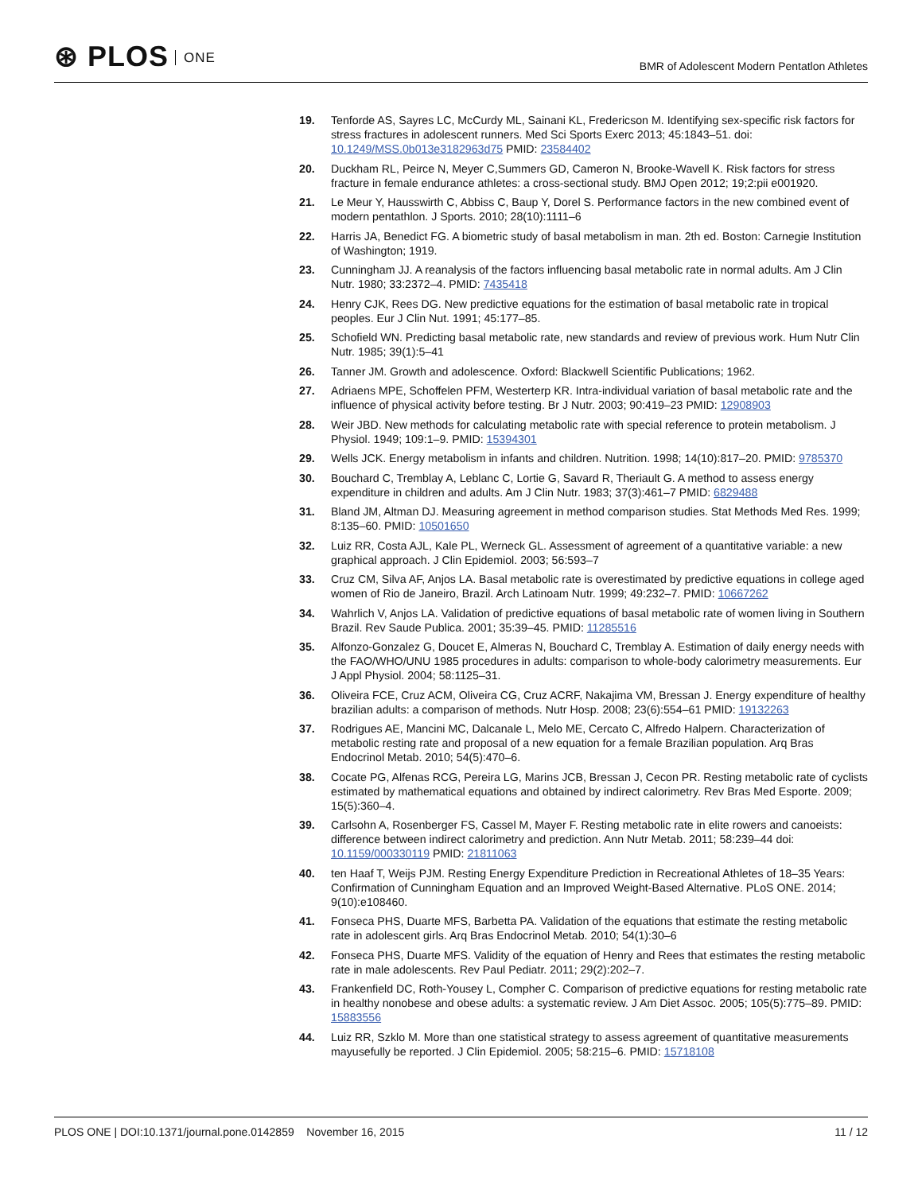⊛ PLOS ONE
BMR of Adolescent Modern Pentatlon Athletes
19. Tenforde AS, Sayres LC, McCurdy ML, Sainani KL, Fredericson M. Identifying sex-specific risk factors for stress fractures in adolescent runners. Med Sci Sports Exerc 2013; 45:1843–51. doi: 10.1249/MSS.0b013e3182963d75 PMID: 23584402
20. Duckham RL, Peirce N, Meyer C,Summers GD, Cameron N, Brooke-Wavell K. Risk factors for stress fracture in female endurance athletes: a cross-sectional study. BMJ Open 2012; 19;2:pii e001920.
21. Le Meur Y, Hausswirth C, Abbiss C, Baup Y, Dorel S. Performance factors in the new combined event of modern pentathlon. J Sports. 2010; 28(10):1111–6
22. Harris JA, Benedict FG. A biometric study of basal metabolism in man. 2th ed. Boston: Carnegie Institution of Washington; 1919.
23. Cunningham JJ. A reanalysis of the factors influencing basal metabolic rate in normal adults. Am J Clin Nutr. 1980; 33:2372–4. PMID: 7435418
24. Henry CJK, Rees DG. New predictive equations for the estimation of basal metabolic rate in tropical peoples. Eur J Clin Nut. 1991; 45:177–85.
25. Schofield WN. Predicting basal metabolic rate, new standards and review of previous work. Hum Nutr Clin Nutr. 1985; 39(1):5–41
26. Tanner JM. Growth and adolescence. Oxford: Blackwell Scientific Publications; 1962.
27. Adriaens MPE, Schoffelen PFM, Westerterp KR. Intra-individual variation of basal metabolic rate and the influence of physical activity before testing. Br J Nutr. 2003; 90:419–23 PMID: 12908903
28. Weir JBD. New methods for calculating metabolic rate with special reference to protein metabolism. J Physiol. 1949; 109:1–9. PMID: 15394301
29. Wells JCK. Energy metabolism in infants and children. Nutrition. 1998; 14(10):817–20. PMID: 9785370
30. Bouchard C, Tremblay A, Leblanc C, Lortie G, Savard R, Theriault G. A method to assess energy expenditure in children and adults. Am J Clin Nutr. 1983; 37(3):461–7 PMID: 6829488
31. Bland JM, Altman DJ. Measuring agreement in method comparison studies. Stat Methods Med Res. 1999; 8:135–60. PMID: 10501650
32. Luiz RR, Costa AJL, Kale PL, Werneck GL. Assessment of agreement of a quantitative variable: a new graphical approach. J Clin Epidemiol. 2003; 56:593–7
33. Cruz CM, Silva AF, Anjos LA. Basal metabolic rate is overestimated by predictive equations in college aged women of Rio de Janeiro, Brazil. Arch Latinoam Nutr. 1999; 49:232–7. PMID: 10667262
34. Wahrlich V, Anjos LA. Validation of predictive equations of basal metabolic rate of women living in Southern Brazil. Rev Saude Publica. 2001; 35:39–45. PMID: 11285516
35. Alfonzo-Gonzalez G, Doucet E, Almeras N, Bouchard C, Tremblay A. Estimation of daily energy needs with the FAO/WHO/UNU 1985 procedures in adults: comparison to whole-body calorimetry measurements. Eur J Appl Physiol. 2004; 58:1125–31.
36. Oliveira FCE, Cruz ACM, Oliveira CG, Cruz ACRF, Nakajima VM, Bressan J. Energy expenditure of healthy brazilian adults: a comparison of methods. Nutr Hosp. 2008; 23(6):554–61 PMID: 19132263
37. Rodrigues AE, Mancini MC, Dalcanale L, Melo ME, Cercato C, Alfredo Halpern. Characterization of metabolic resting rate and proposal of a new equation for a female Brazilian population. Arq Bras Endocrinol Metab. 2010; 54(5):470–6.
38. Cocate PG, Alfenas RCG, Pereira LG, Marins JCB, Bressan J, Cecon PR. Resting metabolic rate of cyclists estimated by mathematical equations and obtained by indirect calorimetry. Rev Bras Med Esporte. 2009; 15(5):360–4.
39. Carlsohn A, Rosenberger FS, Cassel M, Mayer F. Resting metabolic rate in elite rowers and canoeists: difference between indirect calorimetry and prediction. Ann Nutr Metab. 2011; 58:239–44 doi: 10.1159/000330119 PMID: 21811063
40. ten Haaf T, Weijs PJM. Resting Energy Expenditure Prediction in Recreational Athletes of 18–35 Years: Confirmation of Cunningham Equation and an Improved Weight-Based Alternative. PLoS ONE. 2014; 9(10):e108460.
41. Fonseca PHS, Duarte MFS, Barbetta PA. Validation of the equations that estimate the resting metabolic rate in adolescent girls. Arq Bras Endocrinol Metab. 2010; 54(1):30–6
42. Fonseca PHS, Duarte MFS. Validity of the equation of Henry and Rees that estimates the resting metabolic rate in male adolescents. Rev Paul Pediatr. 2011; 29(2):202–7.
43. Frankenfield DC, Roth-Yousey L, Compher C. Comparison of predictive equations for resting metabolic rate in healthy nonobese and obese adults: a systematic review. J Am Diet Assoc. 2005; 105(5):775–89. PMID: 15883556
44. Luiz RR, Szklo M. More than one statistical strategy to assess agreement of quantitative measurements mayusefully be reported. J Clin Epidemiol. 2005; 58:215–6. PMID: 15718108
PLOS ONE | DOI:10.1371/journal.pone.0142859 November 16, 2015 11 / 12